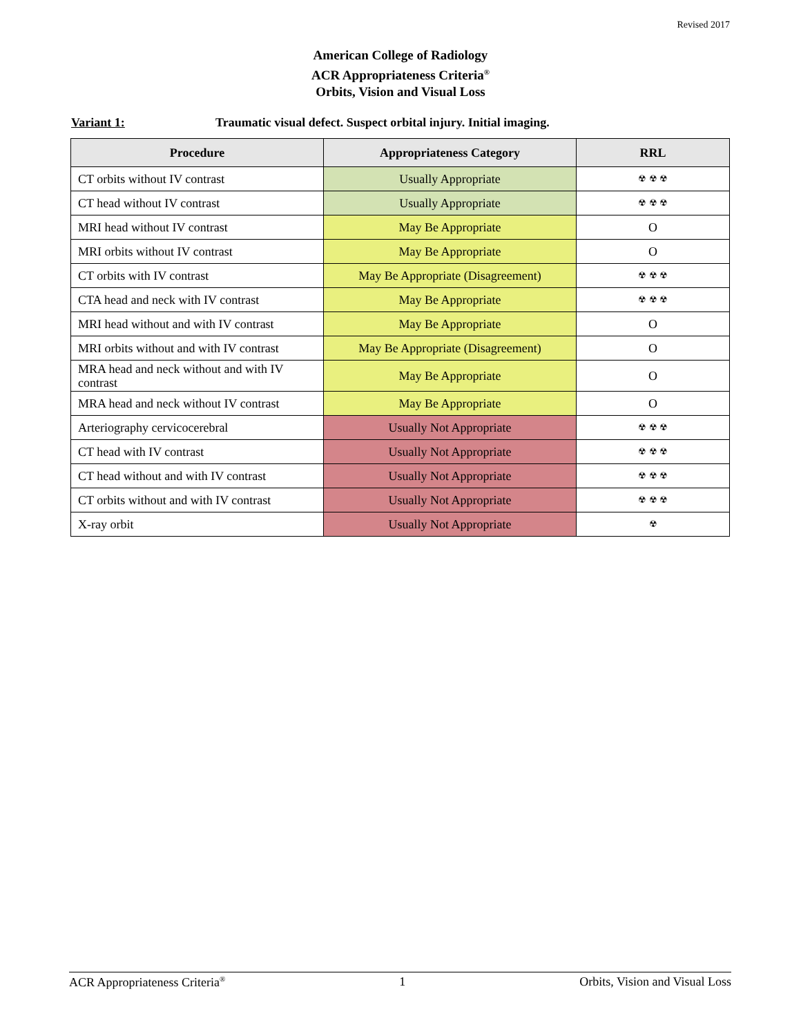Revised 2017
American College of Radiology
ACR Appropriateness Criteria<sup>®</sup>
Orbits, Vision and Visual Loss
Variant 1: Traumatic visual defect. Suspect orbital injury. Initial imaging.
| Procedure | Appropriateness Category | RRL |
| --- | --- | --- |
| CT orbits without IV contrast | Usually Appropriate | ☢ ☢ ☢ |
| CT head without IV contrast | Usually Appropriate | ☢ ☢ ☢ |
| MRI head without IV contrast | May Be Appropriate | O |
| MRI orbits without IV contrast | May Be Appropriate | O |
| CT orbits with IV contrast | May Be Appropriate (Disagreement) | ☢ ☢ ☢ |
| CTA head and neck with IV contrast | May Be Appropriate | ☢ ☢ ☢ |
| MRI head without and with IV contrast | May Be Appropriate | O |
| MRI orbits without and with IV contrast | May Be Appropriate (Disagreement) | O |
| MRA head and neck without and with IV contrast | May Be Appropriate | O |
| MRA head and neck without IV contrast | May Be Appropriate | O |
| Arteriography cervicocerebral | Usually Not Appropriate | ☢ ☢ ☢ |
| CT head with IV contrast | Usually Not Appropriate | ☢ ☢ ☢ |
| CT head without and with IV contrast | Usually Not Appropriate | ☢ ☢ ☢ |
| CT orbits without and with IV contrast | Usually Not Appropriate | ☢ ☢ ☢ |
| X-ray orbit | Usually Not Appropriate | ☢ |
ACR Appropriateness Criteria<sup>®</sup> 1 Orbits, Vision and Visual Loss